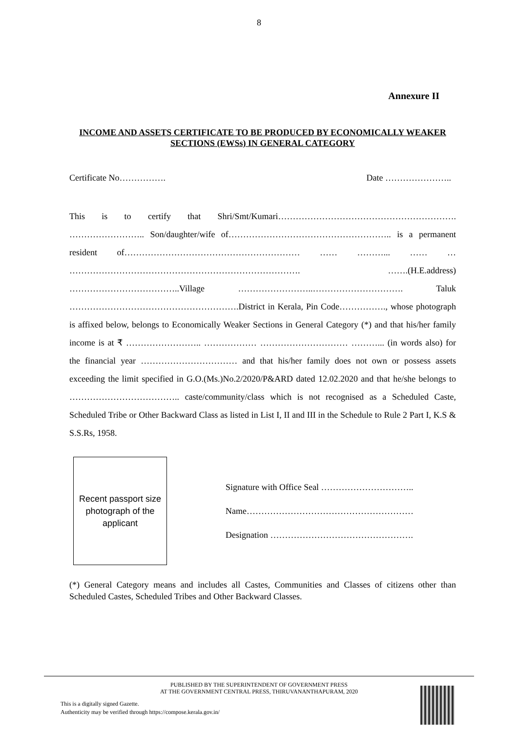8
Annexure II
INCOME AND ASSETS CERTIFICATE TO BE PRODUCED BY ECONOMICALLY WEAKER SECTIONS (EWSs) IN GENERAL CATEGORY
Certificate No……………. Date …………………..
This is to certify that Shri/Smt/Kumari……………………………………………………. …………………….. Son/daughter/wife of……………………………………………….. is a permanent resident of…………………………………………………… …… ………... …… … ……………………………………………………………………. …….(H.E.address) ………………………………..Village ……………………..…………………………. Taluk ………………………………………………….District in Kerala, Pin Code……………., whose photograph is affixed below, belongs to Economically Weaker Sections in General Category (*) and that his/her family income is at ₹ …………………….. ……………… ………………………… ………... (in words also) for the financial year …………………………… and that his/her family does not own or possess assets exceeding the limit specified in G.O.(Ms.)No.2/2020/P&ARD dated 12.02.2020 and that he/she belongs to ……………………………….. caste/community/class which is not recognised as a Scheduled Caste, Scheduled Tribe or Other Backward Class as listed in List I, II and III in the Schedule to Rule 2 Part I, K.S & S.S.Rs, 1958.
Recent passport size
photograph of the
applicant
Signature with Office Seal …………………………..
Name…………………………………………………
Designation ………………………………………….
(*) General Category means and includes all Castes, Communities and Classes of citizens other than Scheduled Castes, Scheduled Tribes and Other Backward Classes.
PUBLISHED BY THE SUPERINTENDENT OF GOVERNMENT PRESS
AT THE GOVERNMENT CENTRAL PRESS, THIRUVANANTHAPURAM, 2020
This is a digitally signed Gazette.
Authenticity may be verified through https://compose.kerala.gov.in/